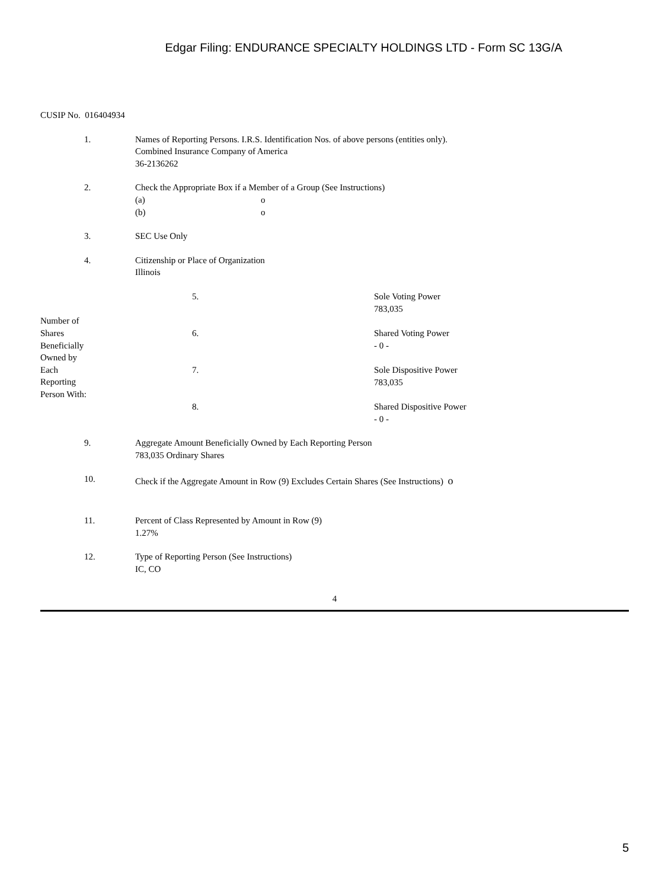Edgar Filing: ENDURANCE SPECIALTY HOLDINGS LTD - Form SC 13G/A
CUSIP No. 016404934
| 1. | Names of Reporting Persons. I.R.S. Identification Nos. of above persons (entities only). Combined Insurance Company of America 36-2136262 |
| 2. | Check the Appropriate Box if a Member of a Group (See Instructions) / (a) / o / / (b) / o / |
| 3. | SEC Use Only |
| 4. | Citizenship or Place of Organization Illinois |
| Number of Shares Beneficially Owned by Each Reporting Person With: | 5. | Sole Voting Power 783,035 |
| | 6. | Shared Voting Power - 0 - |
| | 7. | Sole Dispositive Power 783,035 |
| | 8. | Shared Dispositive Power - 0 - |
| 9. | Aggregate Amount Beneficially Owned by Each Reporting Person 783,035 Ordinary Shares |
| 10. | Check if the Aggregate Amount in Row (9) Excludes Certain Shares (See Instructions) o |
| 11. | Percent of Class Represented by Amount in Row (9) 1.27% |
| 12. | Type of Reporting Person (See Instructions) IC, CO |
4
5